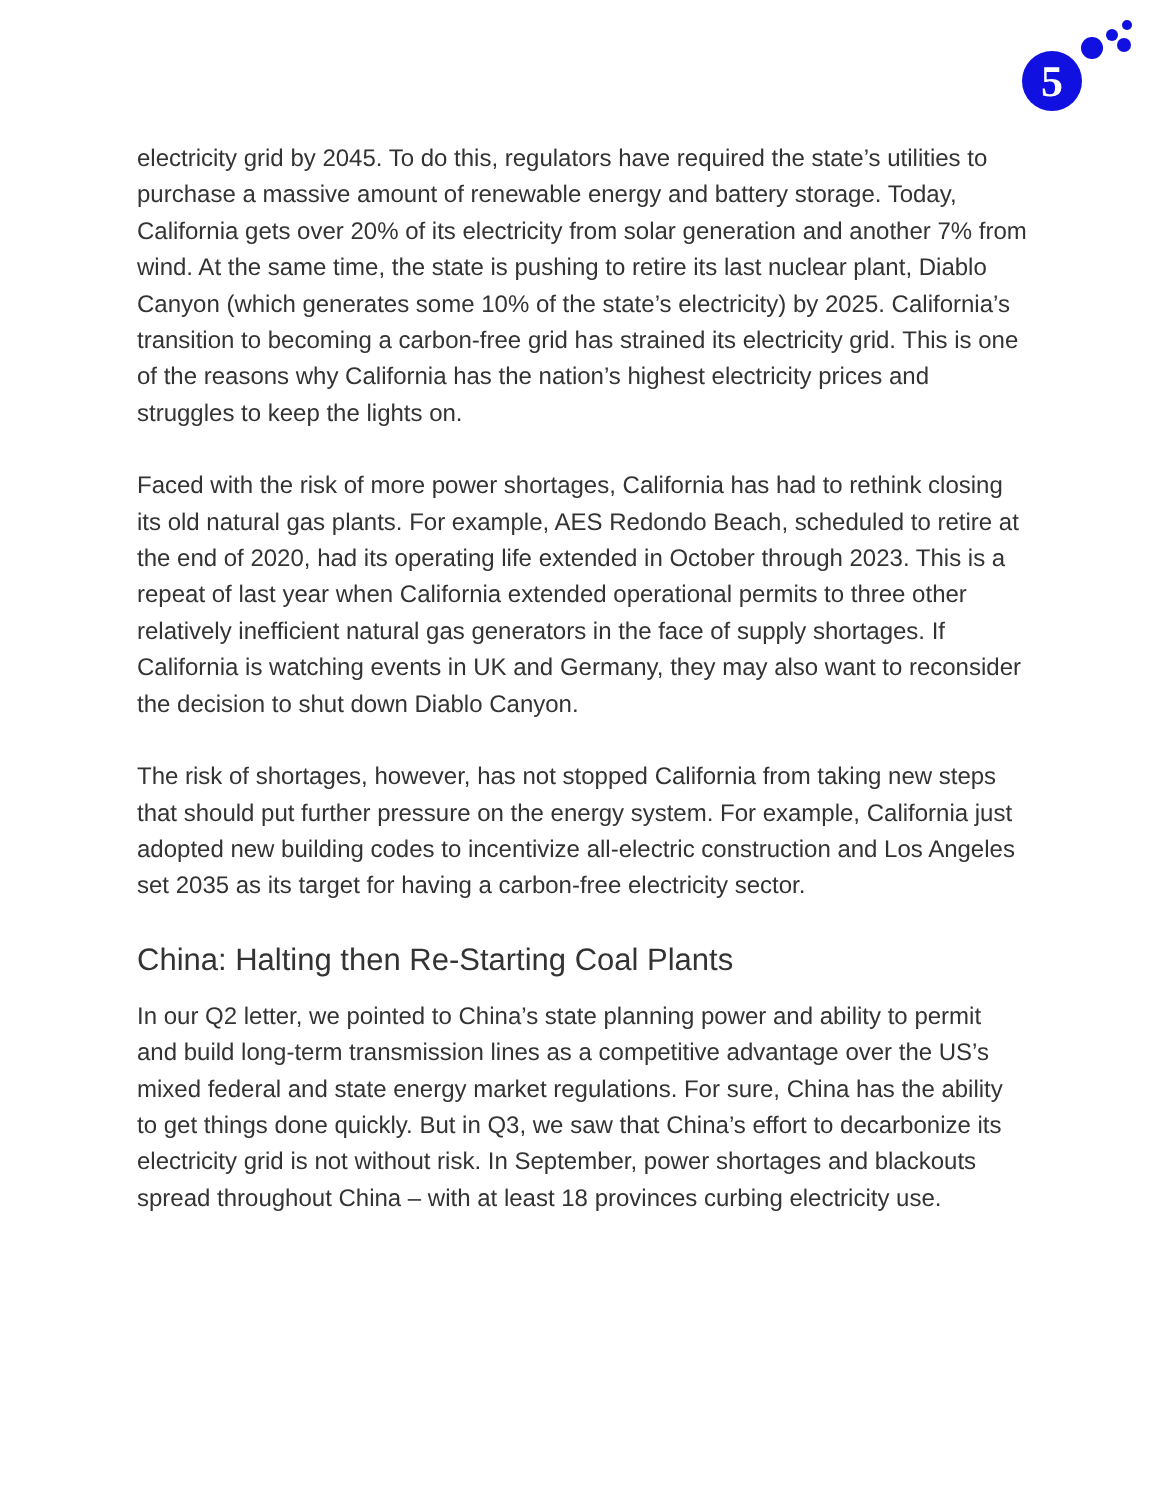5
electricity grid by 2045. To do this, regulators have required the state’s utilities to purchase a massive amount of renewable energy and battery storage. Today, California gets over 20% of its electricity from solar generation and another 7% from wind. At the same time, the state is pushing to retire its last nuclear plant, Diablo Canyon (which generates some 10% of the state’s electricity) by 2025. California’s transition to becoming a carbon-free grid has strained its electricity grid. This is one of the reasons why California has the nation’s highest electricity prices and struggles to keep the lights on.
Faced with the risk of more power shortages, California has had to rethink closing its old natural gas plants. For example, AES Redondo Beach, scheduled to retire at the end of 2020, had its operating life extended in October through 2023. This is a repeat of last year when California extended operational permits to three other relatively inefficient natural gas generators in the face of supply shortages. If California is watching events in UK and Germany, they may also want to reconsider the decision to shut down Diablo Canyon.
The risk of shortages, however, has not stopped California from taking new steps that should put further pressure on the energy system. For example, California just adopted new building codes to incentivize all-electric construction and Los Angeles set 2035 as its target for having a carbon-free electricity sector.
China: Halting then Re-Starting Coal Plants
In our Q2 letter, we pointed to China’s state planning power and ability to permit and build long-term transmission lines as a competitive advantage over the US’s mixed federal and state energy market regulations. For sure, China has the ability to get things done quickly. But in Q3, we saw that China’s effort to decarbonize its electricity grid is not without risk. In September, power shortages and blackouts spread throughout China – with at least 18 provinces curbing electricity use.